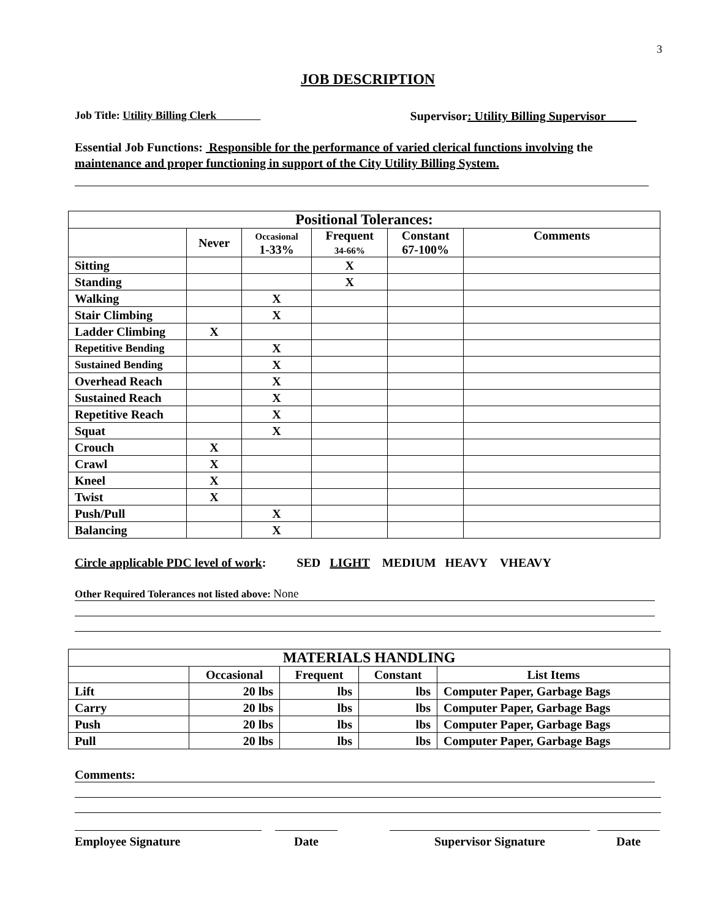3
JOB DESCRIPTION
Job Title: Utility Billing Clerk Supervisor: Utility Billing Supervisor
Essential Job Functions: Responsible for the performance of varied clerical functions involving the maintenance and proper functioning in support of the City Utility Billing System.
| Positional Tolerances: | | | | | |
| --- | --- | --- | --- | --- | --- |
| | Never | Occasional 1-33% | Frequent 34-66% | Constant 67-100% | Comments |
| Sitting | | | X | | |
| Standing | | | X | | |
| Walking | | X | | | |
| Stair Climbing | | X | | | |
| Ladder Climbing | X | | | | |
| Repetitive Bending | | X | | | |
| Sustained Bending | | X | | | |
| Overhead Reach | | X | | | |
| Sustained Reach | | X | | | |
| Repetitive Reach | | X | | | |
| Squat | | X | | | |
| Crouch | X | | | | |
| Crawl | X | | | | |
| Kneel | X | | | | |
| Twist | X | | | | |
| Push/Pull | | X | | | |
| Balancing | | X | | | |
Circle applicable PDC level of work: SED LIGHT MEDIUM HEAVY VHEAVY
Other Required Tolerances not listed above: None
| MATERIALS HANDLING | | | | |
| --- | --- | --- | --- | --- |
| | Occasional | Frequent | Constant | List Items |
| Lift | 20 lbs | lbs | lbs | Computer Paper, Garbage Bags |
| Carry | 20 lbs | lbs | lbs | Computer Paper, Garbage Bags |
| Push | 20 lbs | lbs | lbs | Computer Paper, Garbage Bags |
| Pull | 20 lbs | lbs | lbs | Computer Paper, Garbage Bags |
Comments:
Employee Signature Date Supervisor Signature Date